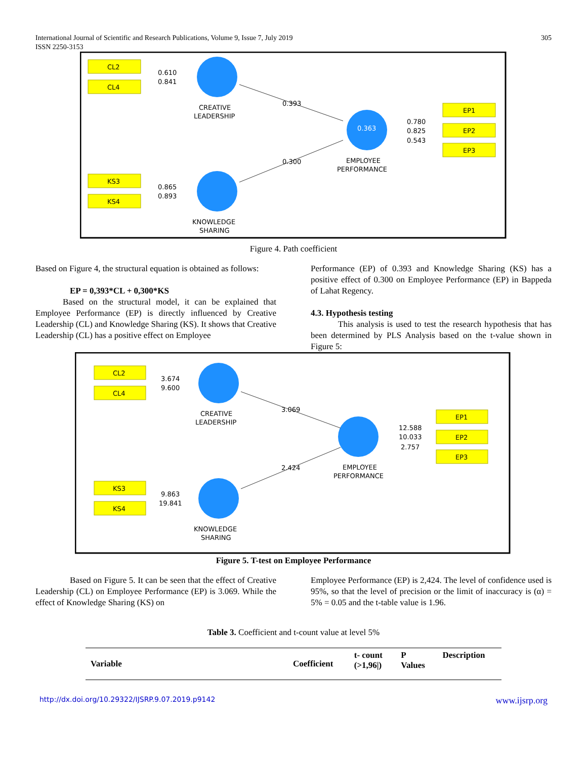International Journal of Scientific and Research Publications, Volume 9, Issue 7, July 2019
ISSN 2250-3153
305
CL2
CL4
KS3
KS4
EP1
EP2
EP3
0.610
0.841
0.865
0.893
0.393
0.300
0.363
0.780
0.825
0.543
CREATIVE
LEADERSHIP
EMPLOYEE
PERFORMANCE
KNOWLEDGE
SHARING
Figure 4. Path coefficient
Based on Figure 4, the structural equation is obtained as follows:
EP = 0,393*CL + 0,300*KS
Based on the structural model, it can be explained that Employee Performance (EP) is directly influenced by Creative Leadership (CL) and Knowledge Sharing (KS). It shows that Creative Leadership (CL) has a positive effect on Employee
Performance (EP) of 0.393 and Knowledge Sharing (KS) has a positive effect of 0.300 on Employee Performance (EP) in Bappeda of Lahat Regency.
4.3. Hypothesis testing
This analysis is used to test the research hypothesis that has been determined by PLS Analysis based on the t-value shown in Figure 5:
CL2
CL4
KS3
KS4
EP1
EP2
EP3
3.674
9.600
9.863
19.841
3.069
2.424
12.588
10.033
2.757
CREATIVE
LEADERSHIP
EMPLOYEE
PERFORMANCE
KNOWLEDGE
SHARING
Figure 5. T-test on Employee Performance
Based on Figure 5. It can be seen that the effect of Creative Leadership (CL) on Employee Performance (EP) is 3.069. While the effect of Knowledge Sharing (KS) on
Employee Performance (EP) is 2,424. The level of confidence used is 95%, so that the level of precision or the limit of inaccuracy is (α) = 5% = 0.05 and the t-table value is 1.96.
Table 3. Coefficient and t-count value at level 5%
| Variable | Coefficient | t- count (>1,96/) | P Values | Description |
| --- | --- | --- | --- | --- |
http://dx.doi.org/10.29322/IJSRP.9.07.2019.p9142 www.ijsrp.org